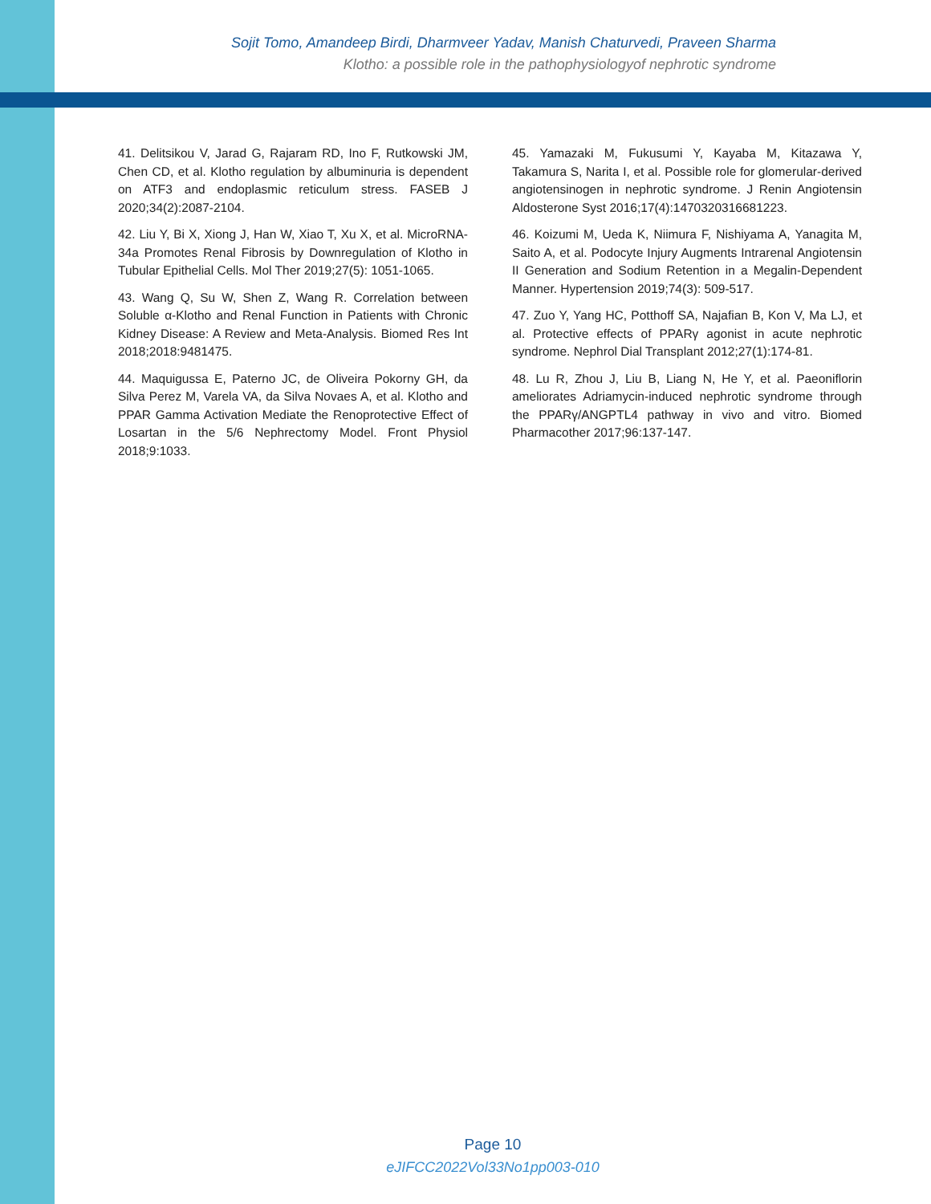Sojit Tomo, Amandeep Birdi, Dharmveer Yadav, Manish Chaturvedi, Praveen Sharma
Klotho: a possible role in the pathophysiologyof nephrotic syndrome
41. Delitsikou V, Jarad G, Rajaram RD, Ino F, Rutkowski JM, Chen CD, et al. Klotho regulation by albuminuria is dependent on ATF3 and endoplasmic reticulum stress. FASEB J 2020;34(2):2087-2104.
42. Liu Y, Bi X, Xiong J, Han W, Xiao T, Xu X, et al. MicroRNA-34a Promotes Renal Fibrosis by Downregulation of Klotho in Tubular Epithelial Cells. Mol Ther 2019;27(5): 1051-1065.
43. Wang Q, Su W, Shen Z, Wang R. Correlation between Soluble α-Klotho and Renal Function in Patients with Chronic Kidney Disease: A Review and Meta-Analysis. Biomed Res Int 2018;2018:9481475.
44. Maquigussa E, Paterno JC, de Oliveira Pokorny GH, da Silva Perez M, Varela VA, da Silva Novaes A, et al. Klotho and PPAR Gamma Activation Mediate the Renoprotective Effect of Losartan in the 5/6 Nephrectomy Model. Front Physiol 2018;9:1033.
45. Yamazaki M, Fukusumi Y, Kayaba M, Kitazawa Y, Takamura S, Narita I, et al. Possible role for glomerular-derived angiotensinogen in nephrotic syndrome. J Renin Angiotensin Aldosterone Syst 2016;17(4):1470320316681223.
46. Koizumi M, Ueda K, Niimura F, Nishiyama A, Yanagita M, Saito A, et al. Podocyte Injury Augments Intrarenal Angiotensin II Generation and Sodium Retention in a Megalin-Dependent Manner. Hypertension 2019;74(3): 509-517.
47. Zuo Y, Yang HC, Potthoff SA, Najafian B, Kon V, Ma LJ, et al. Protective effects of PPARγ agonist in acute nephrotic syndrome. Nephrol Dial Transplant 2012;27(1):174-81.
48. Lu R, Zhou J, Liu B, Liang N, He Y, et al. Paeoniflorin ameliorates Adriamycin-induced nephrotic syndrome through the PPARγ/ANGPTL4 pathway in vivo and vitro. Biomed Pharmacother 2017;96:137-147.
Page 10
eJIFCC2022Vol33No1pp003-010